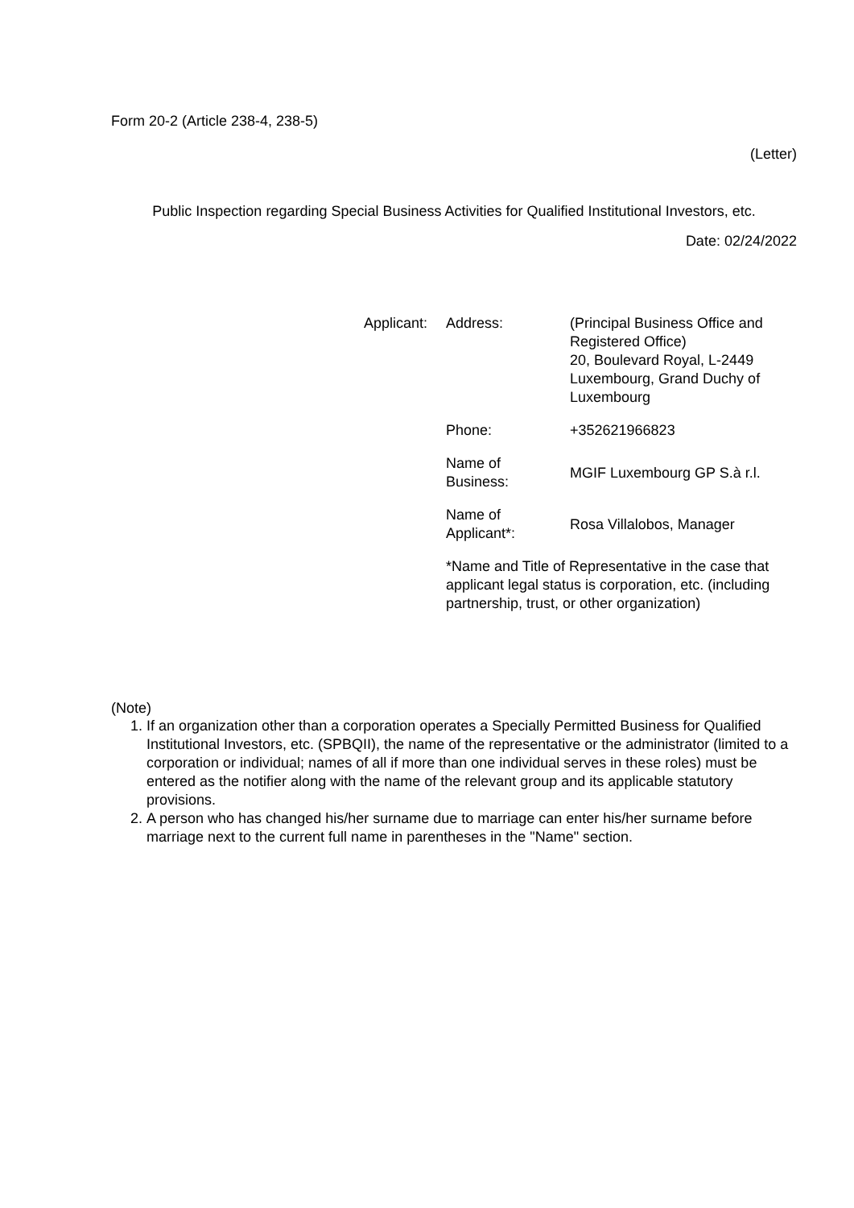Form 20-2 (Article 238-4, 238-5)
(Letter)
Public Inspection regarding Special Business Activities for Qualified Institutional Investors, etc.
Date: 02/24/2022
| Applicant: | Address: | (Principal Business Office and Registered Office) 20, Boulevard Royal, L-2449 Luxembourg, Grand Duchy of Luxembourg |
| | Phone: | +352621966823 |
| | Name of Business: | MGIF Luxembourg GP S.à r.l. |
| | Name of Applicant*: | Rosa Villalobos, Manager |
| | *Name and Title of Representative in the case that applicant legal status is corporation, etc. (including partnership, trust, or other organization) | |
(Note)
1. If an organization other than a corporation operates a Specially Permitted Business for Qualified Institutional Investors, etc. (SPBQII), the name of the representative or the administrator (limited to a corporation or individual; names of all if more than one individual serves in these roles) must be entered as the notifier along with the name of the relevant group and its applicable statutory provisions.
2. A person who has changed his/her surname due to marriage can enter his/her surname before marriage next to the current full name in parentheses in the "Name" section.